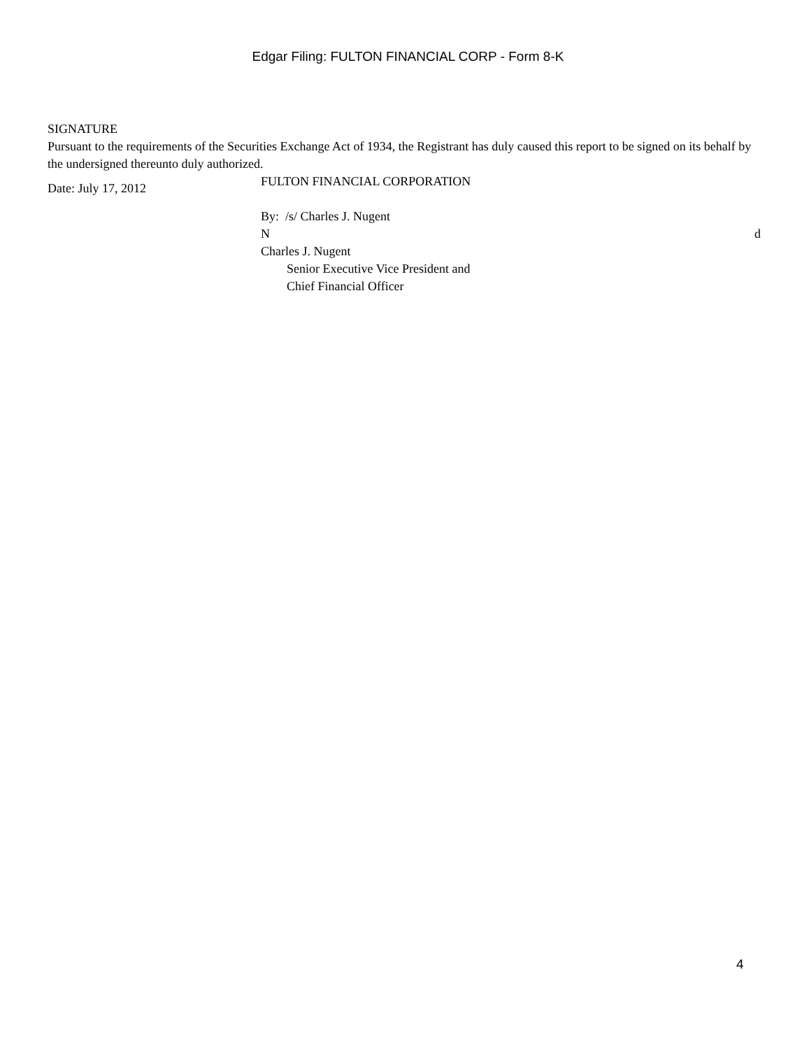Edgar Filing: FULTON FINANCIAL CORP - Form 8-K
SIGNATURE
Pursuant to the requirements of the Securities Exchange Act of 1934, the Registrant has duly caused this report to be signed on its behalf by the undersigned thereunto duly authorized.
Date: July 17, 2012
FULTON FINANCIAL CORPORATION
By: /s/ Charles J. Nugent
N d
Charles J. Nugent
Senior Executive Vice President and
Chief Financial Officer
4